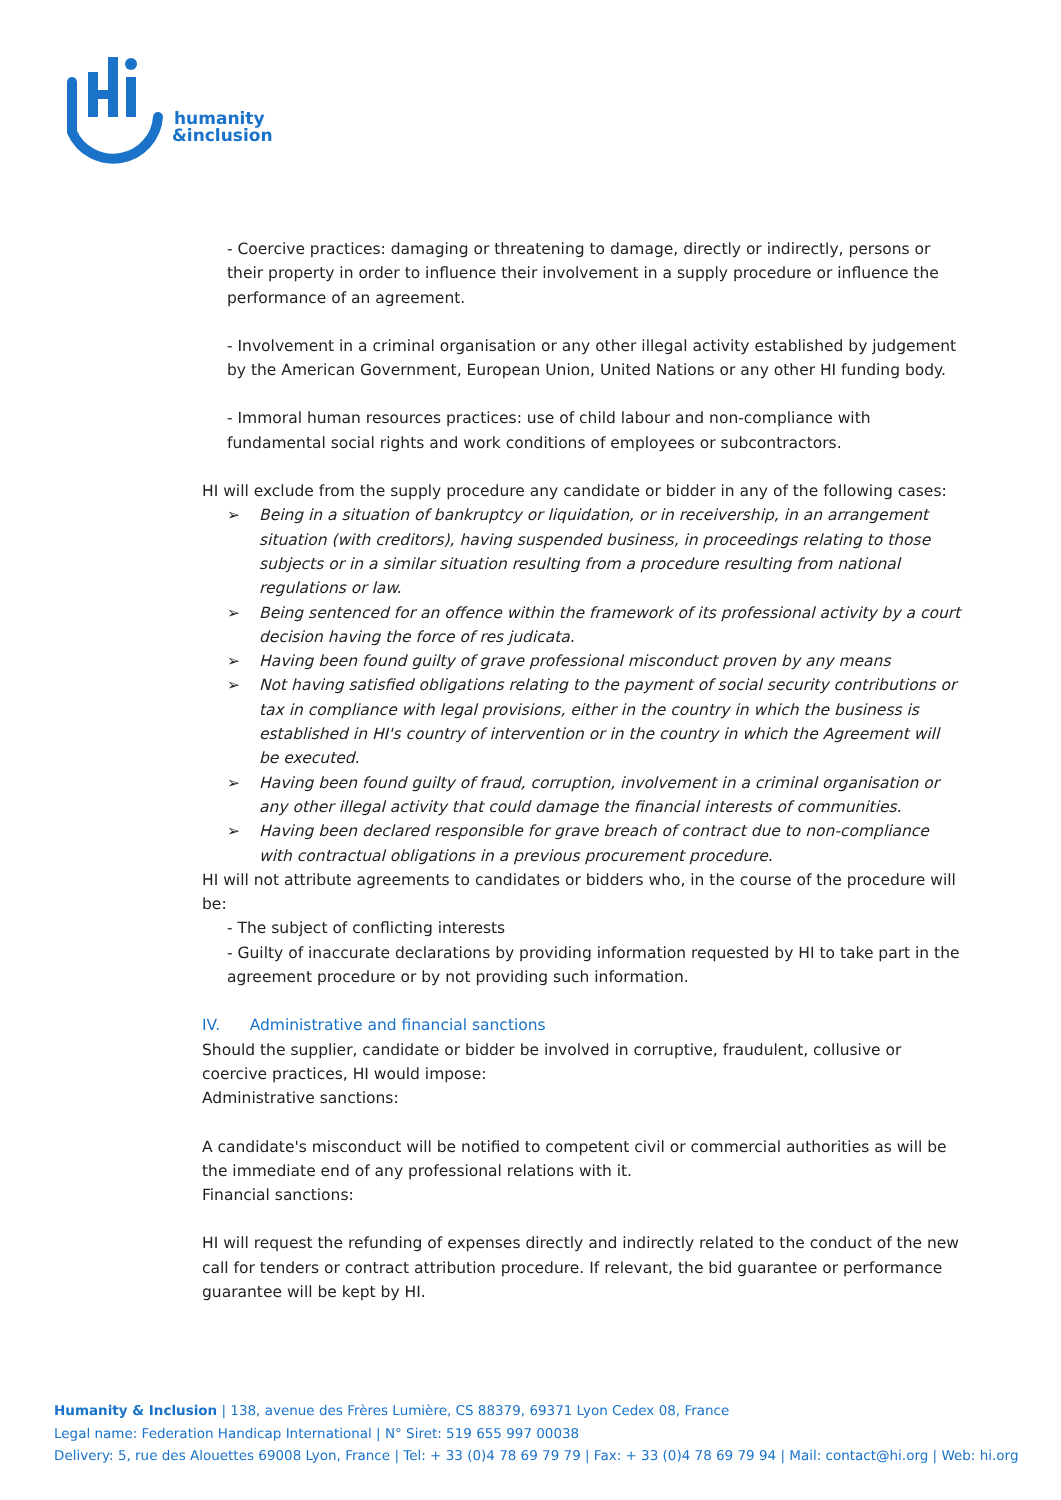humanity
&inclusion
- Coercive practices: damaging or threatening to damage, directly or indirectly, persons or their property in order to influence their involvement in a supply procedure or influence the performance of an agreement.
- Involvement in a criminal organisation or any other illegal activity established by judgement by the American Government, European Union, United Nations or any other HI funding body.
- Immoral human resources practices: use of child labour and non-compliance with fundamental social rights and work conditions of employees or subcontractors.
HI will exclude from the supply procedure any candidate or bidder in any of the following cases:
➢ Being in a situation of bankruptcy or liquidation, or in receivership, in an arrangement situation (with creditors), having suspended business, in proceedings relating to those subjects or in a similar situation resulting from a procedure resulting from national regulations or law.
➢ Being sentenced for an offence within the framework of its professional activity by a court decision having the force of res judicata.
➢ Having been found guilty of grave professional misconduct proven by any means
➢ Not having satisfied obligations relating to the payment of social security contributions or tax in compliance with legal provisions, either in the country in which the business is established in HI's country of intervention or in the country in which the Agreement will be executed.
➢ Having been found guilty of fraud, corruption, involvement in a criminal organisation or any other illegal activity that could damage the financial interests of communities.
➢ Having been declared responsible for grave breach of contract due to non-compliance with contractual obligations in a previous procurement procedure.
HI will not attribute agreements to candidates or bidders who, in the course of the procedure will be:
- The subject of conflicting interests
- Guilty of inaccurate declarations by providing information requested by HI to take part in the agreement procedure or by not providing such information.
IV. Administrative and financial sanctions
Should the supplier, candidate or bidder be involved in corruptive, fraudulent, collusive or coercive practices, HI would impose:
Administrative sanctions:
A candidate's misconduct will be notified to competent civil or commercial authorities as will be the immediate end of any professional relations with it.
Financial sanctions:
HI will request the refunding of expenses directly and indirectly related to the conduct of the new call for tenders or contract attribution procedure. If relevant, the bid guarantee or performance guarantee will be kept by HI.
Humanity & Inclusion | 138, avenue des Frères Lumière, CS 88379, 69371 Lyon Cedex 08, France
Legal name: Federation Handicap International | N° Siret: 519 655 997 00038
Delivery: 5, rue des Alouettes 69008 Lyon, France | Tel: + 33 (0)4 78 69 79 79 | Fax: + 33 (0)4 78 69 79 94 | Mail: contact@hi.org | Web: hi.org